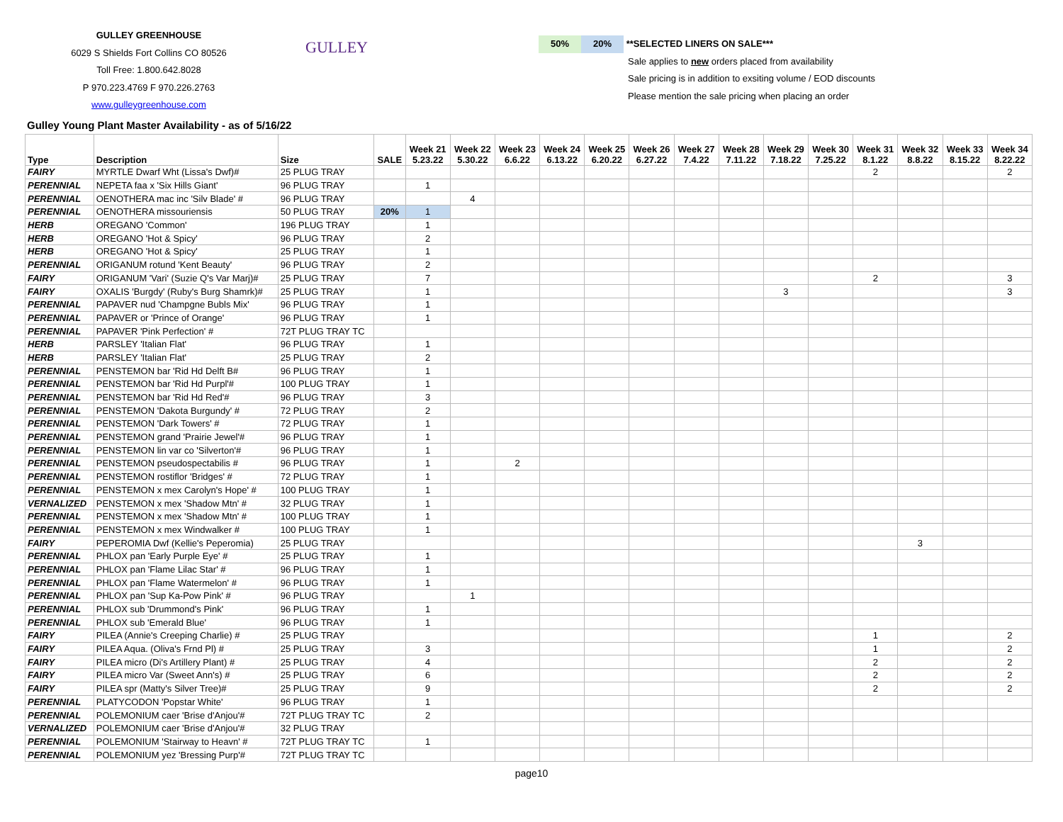GULLEY GREENHOUSE
6029 S Shields Fort Collins CO 80526
Toll Free: 1.800.642.8028
P 970.223.4769 F 970.226.2763
www.gulleygreenhouse.com
GULLEY
50% 20% **SELECTED LINERS ON SALE***
Sale applies to new orders placed from availability
Sale pricing is in addition to exsiting volume / EOD discounts
Please mention the sale pricing when placing an order
Gulley Young Plant Master Availability - as of 5/16/22
| Type | Description | Size | SALE | Week 21 5.23.22 | Week 22 5.30.22 | Week 23 6.6.22 | Week 24 6.13.22 | Week 25 6.20.22 | Week 26 6.27.22 | Week 27 7.4.22 | Week 28 7.11.22 | Week 29 7.18.22 | Week 30 7.25.22 | Week 31 8.1.22 | Week 32 8.8.22 | Week 33 8.15.22 | Week 34 8.22.22 |
| --- | --- | --- | --- | --- | --- | --- | --- | --- | --- | --- | --- | --- | --- | --- | --- | --- | --- |
| FAIRY | MYRTLE Dwarf Wht (Lissa's Dwf)# | 25 PLUG TRAY | | | | | | | | | | | | 2 | | | 2 |
| PERENNIAL | NEPETA faa x 'Six Hills Giant' | 96 PLUG TRAY | | 1 | | | | | | | | | | | | | |
| PERENNIAL | OENOTHERA mac inc 'Silv Blade' # | 96 PLUG TRAY | | | 4 | | | | | | | | | | | | |
| PERENNIAL | OENOTHERA missouriensis | 50 PLUG TRAY | 20% | 1 | | | | | | | | | | | | | |
| HERB | OREGANO 'Common' | 196 PLUG TRAY | | 1 | | | | | | | | | | | | | |
| HERB | OREGANO 'Hot & Spicy' | 96 PLUG TRAY | | 2 | | | | | | | | | | | | | |
| HERB | OREGANO 'Hot & Spicy' | 25 PLUG TRAY | | 1 | | | | | | | | | | | | | |
| PERENNIAL | ORIGANUM rotund 'Kent Beauty' | 96 PLUG TRAY | | 2 | | | | | | | | | | | | | |
| FAIRY | ORIGANUM 'Vari' (Suzie Q's Var Marj)# | 25 PLUG TRAY | | 7 | | | | | | | | | | 2 | | | 3 |
| FAIRY | OXALIS 'Burgdy' (Ruby's Burg Shamrk)# | 25 PLUG TRAY | | 1 | | | | | | | | 3 | | | | | 3 |
| PERENNIAL | PAPAVER nud 'Champgne Bubls Mix' | 96 PLUG TRAY | | 1 | | | | | | | | | | | | | |
| PERENNIAL | PAPAVER or 'Prince of Orange' | 96 PLUG TRAY | | 1 | | | | | | | | | | | | | |
| PERENNIAL | PAPAVER 'Pink Perfection' # | 72T PLUG TRAY TC | | | | | | | | | | | | | | | |
| HERB | PARSLEY 'Italian Flat' | 96 PLUG TRAY | | 1 | | | | | | | | | | | | | |
| HERB | PARSLEY 'Italian Flat' | 25 PLUG TRAY | | 2 | | | | | | | | | | | | | |
| PERENNIAL | PENSTEMON bar 'Rid Hd Delft B# | 96 PLUG TRAY | | 1 | | | | | | | | | | | | | |
| PERENNIAL | PENSTEMON bar 'Rid Hd Purpl'# | 100 PLUG TRAY | | 1 | | | | | | | | | | | | | |
| PERENNIAL | PENSTEMON bar 'Rid Hd Red'# | 96 PLUG TRAY | | 3 | | | | | | | | | | | | | |
| PERENNIAL | PENSTEMON 'Dakota Burgundy' # | 72 PLUG TRAY | | 2 | | | | | | | | | | | | | |
| PERENNIAL | PENSTEMON 'Dark Towers' # | 72 PLUG TRAY | | 1 | | | | | | | | | | | | | |
| PERENNIAL | PENSTEMON grand 'Prairie Jewel'# | 96 PLUG TRAY | | 1 | | | | | | | | | | | | | |
| PERENNIAL | PENSTEMON lin var co 'Silverton'# | 96 PLUG TRAY | | 1 | | | | | | | | | | | | | |
| PERENNIAL | PENSTEMON pseudospectabilis # | 96 PLUG TRAY | | 1 | | 2 | | | | | | | | | | | |
| PERENNIAL | PENSTEMON rostiflor 'Bridges' # | 72 PLUG TRAY | | 1 | | | | | | | | | | | | | |
| PERENNIAL | PENSTEMON x mex Carolyn's Hope' # | 100 PLUG TRAY | | 1 | | | | | | | | | | | | | |
| VERNALIZED | PENSTEMON x mex 'Shadow Mtn' # | 32 PLUG TRAY | | 1 | | | | | | | | | | | | | |
| PERENNIAL | PENSTEMON x mex 'Shadow Mtn' # | 100 PLUG TRAY | | 1 | | | | | | | | | | | | | |
| PERENNIAL | PENSTEMON x mex Windwalker # | 100 PLUG TRAY | | 1 | | | | | | | | | | | | | |
| FAIRY | PEPEROMIA Dwf (Kellie's Peperomia) | 25 PLUG TRAY | | | | | | | | | | | | | 3 | | |
| PERENNIAL | PHLOX pan 'Early Purple Eye' # | 25 PLUG TRAY | | 1 | | | | | | | | | | | | | |
| PERENNIAL | PHLOX pan 'Flame Lilac Star' # | 96 PLUG TRAY | | 1 | | | | | | | | | | | | | |
| PERENNIAL | PHLOX pan 'Flame Watermelon' # | 96 PLUG TRAY | | 1 | | | | | | | | | | | | | |
| PERENNIAL | PHLOX pan 'Sup Ka-Pow Pink' # | 96 PLUG TRAY | | | 1 | | | | | | | | | | | | |
| PERENNIAL | PHLOX sub 'Drummond's Pink' | 96 PLUG TRAY | | 1 | | | | | | | | | | | | | |
| PERENNIAL | PHLOX sub 'Emerald Blue' | 96 PLUG TRAY | | 1 | | | | | | | | | | | | | |
| FAIRY | PILEA (Annie's Creeping Charlie) # | 25 PLUG TRAY | | | | | | | | | | | | 1 | | | 2 |
| FAIRY | PILEA Aqua. (Oliva's Frnd Pl) # | 25 PLUG TRAY | | 3 | | | | | | | | | | 1 | | | 2 |
| FAIRY | PILEA micro (Di's Artillery Plant) # | 25 PLUG TRAY | | 4 | | | | | | | | | | 2 | | | 2 |
| FAIRY | PILEA micro Var (Sweet Ann's) # | 25 PLUG TRAY | | 6 | | | | | | | | | | 2 | | | 2 |
| FAIRY | PILEA spr (Matty's Silver Tree)# | 25 PLUG TRAY | | 9 | | | | | | | | | | 2 | | | 2 |
| PERENNIAL | PLATYCODON 'Popstar White' | 96 PLUG TRAY | | 1 | | | | | | | | | | | | | |
| PERENNIAL | POLEMONIUM caer 'Brise d'Anjou'# | 72T PLUG TRAY TC | | 2 | | | | | | | | | | | | | |
| VERNALIZED | POLEMONIUM caer 'Brise d'Anjou'# | 32 PLUG TRAY | | | | | | | | | | | | | | | |
| PERENNIAL | POLEMONIUM 'Stairway to Heavn' # | 72T PLUG TRAY TC | | 1 | | | | | | | | | | | | | |
| PERENNIAL | POLEMONIUM yez 'Bressing Purp'# | 72T PLUG TRAY TC | | | | | | | | | | | | | | | |
page10